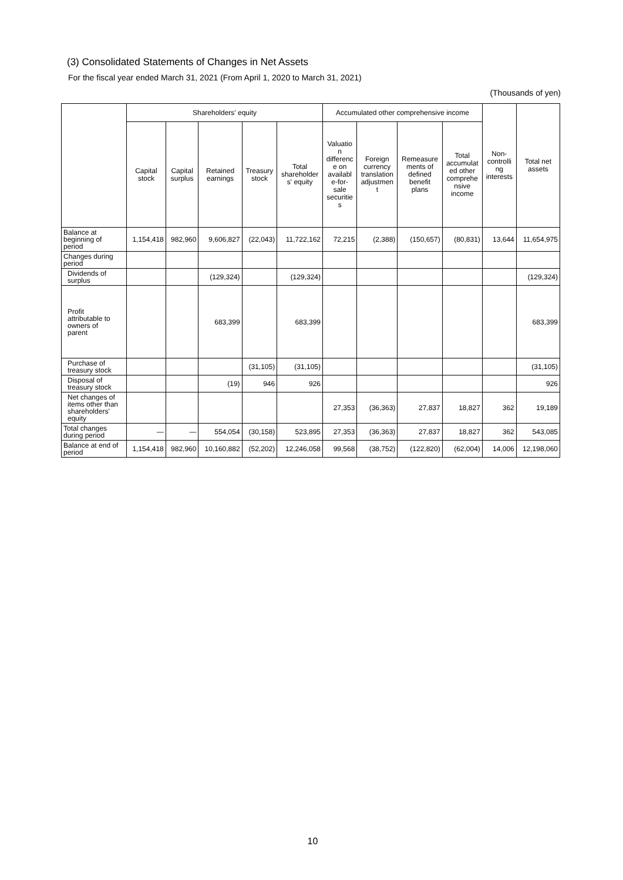(3) Consolidated Statements of Changes in Net Assets
For the fiscal year ended March 31, 2021 (From April 1, 2020 to March 31, 2021)
(Thousands of yen)
| | Shareholders' equity | | | | | Accumulated other comprehensive income | | | | Non- controlli ng interests | Total net assets |
| --- | --- | --- | --- | --- | --- | --- | --- | --- | --- | --- | --- |
| | Capital stock | Capital surplus | Retained earnings | Treasury stock | Total shareholder s' equity | Valuatio n differenc e on availabl e-for- sale securitie s | Foreign currency translation adjustmen t | Remeasure ments of defined benefit plans | Total accumulat ed other comprehe nsive income | | |
| Balance at beginning of period | 1,154,418 | 982,960 | 9,606,827 | (22,043) | 11,722,162 | 72,215 | (2,388) | (150,657) | (80,831) | 13,644 | 11,654,975 |
| Changes during period | | | | | | | | | | | |
| Dividends of surplus | | | (129,324) | | (129,324) | | | | | | (129,324) |
| Profit attributable to owners of parent | | | 683,399 | | 683,399 | | | | | | 683,399 |
| Purchase of treasury stock | | | | (31,105) | (31,105) | | | | | | (31,105) |
| Disposal of treasury stock | | | (19) | 946 | 926 | | | | | | 926 |
| Net changes of items other than shareholders' equity | | | | | | 27,353 | (36,363) | 27,837 | 18,827 | 362 | 19,189 |
| Total changes during period | — | — | 554,054 | (30,158) | 523,895 | 27,353 | (36,363) | 27,837 | 18,827 | 362 | 543,085 |
| Balance at end of period | 1,154,418 | 982,960 | 10,160,882 | (52,202) | 12,246,058 | 99,568 | (38,752) | (122,820) | (62,004) | 14,006 | 12,198,060 |
10